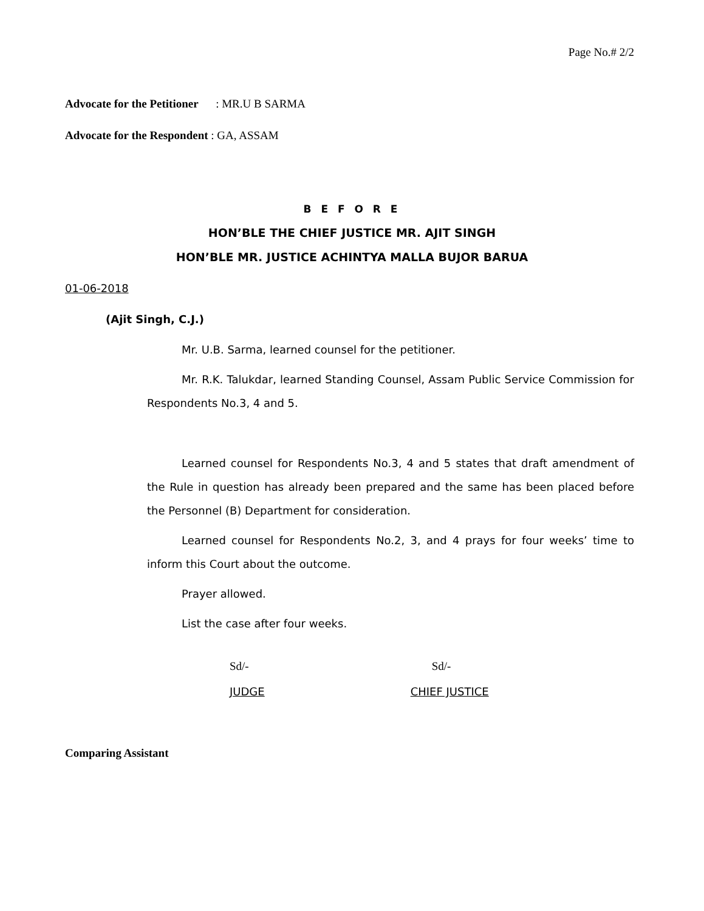Page No.# 2/2
Advocate for the Petitioner : MR.U B SARMA
Advocate for the Respondent : GA, ASSAM
B E F O R E
HON’BLE THE CHIEF JUSTICE MR. AJIT SINGH
HON’BLE MR. JUSTICE ACHINTYA MALLA BUJOR BARUA
01-06-2018
(Ajit Singh, C.J.)
Mr. U.B. Sarma, learned counsel for the petitioner.
Mr. R.K. Talukdar, learned Standing Counsel, Assam Public Service Commission for Respondents No.3, 4 and 5.
Learned counsel for Respondents No.3, 4 and 5 states that draft amendment of the Rule in question has already been prepared and the same has been placed before the Personnel (B) Department for consideration.
Learned counsel for Respondents No.2, 3, and 4 prays for four weeks’ time to inform this Court about the outcome.
Prayer allowed.
List the case after four weeks.
Sd/-
JUDGE
Sd/-
CHIEF JUSTICE
Comparing Assistant